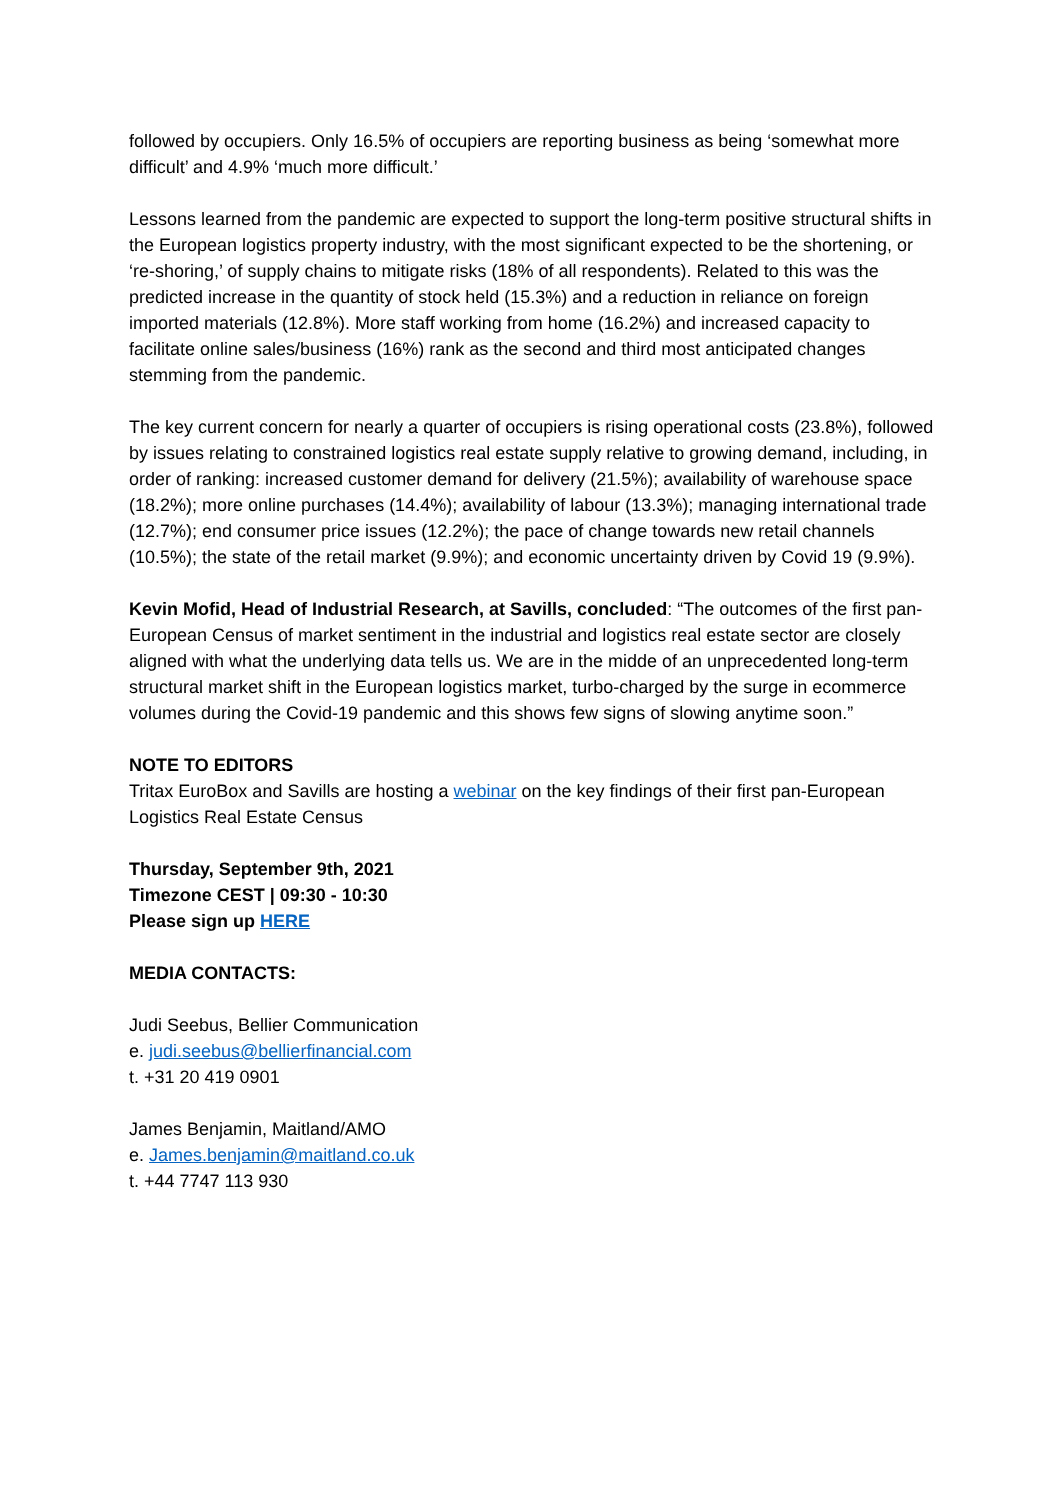followed by occupiers. Only 16.5% of occupiers are reporting business as being ‘somewhat more difficult’ and 4.9% ‘much more difficult.’
Lessons learned from the pandemic are expected to support the long-term positive structural shifts in the European logistics property industry, with the most significant expected to be the shortening, or ‘re-shoring,’ of supply chains to mitigate risks (18% of all respondents). Related to this was the predicted increase in the quantity of stock held (15.3%) and a reduction in reliance on foreign imported materials (12.8%). More staff working from home (16.2%) and increased capacity to facilitate online sales/business (16%) rank as the second and third most anticipated changes stemming from the pandemic.
The key current concern for nearly a quarter of occupiers is rising operational costs (23.8%), followed by issues relating to constrained logistics real estate supply relative to growing demand, including, in order of ranking: increased customer demand for delivery (21.5%); availability of warehouse space (18.2%); more online purchases (14.4%); availability of labour (13.3%); managing international trade (12.7%); end consumer price issues (12.2%); the pace of change towards new retail channels (10.5%); the state of the retail market (9.9%); and economic uncertainty driven by Covid 19 (9.9%).
Kevin Mofid, Head of Industrial Research, at Savills, concluded: “The outcomes of the first pan-European Census of market sentiment in the industrial and logistics real estate sector are closely aligned with what the underlying data tells us. We are in the midde of an unprecedented long-term structural market shift in the European logistics market, turbo-charged by the surge in ecommerce volumes during the Covid-19 pandemic and this shows few signs of slowing anytime soon.”
NOTE TO EDITORS
Tritax EuroBox and Savills are hosting a webinar on the key findings of their first pan-European Logistics Real Estate Census
Thursday, September 9th, 2021
Timezone CEST | 09:30 - 10:30
Please sign up HERE
MEDIA CONTACTS:
Judi Seebus, Bellier Communication
e. judi.seebus@bellierfinancial.com
t. +31 20 419 0901
James Benjamin, Maitland/AMO
e. James.benjamin@maitland.co.uk
t. +44 7747 113 930